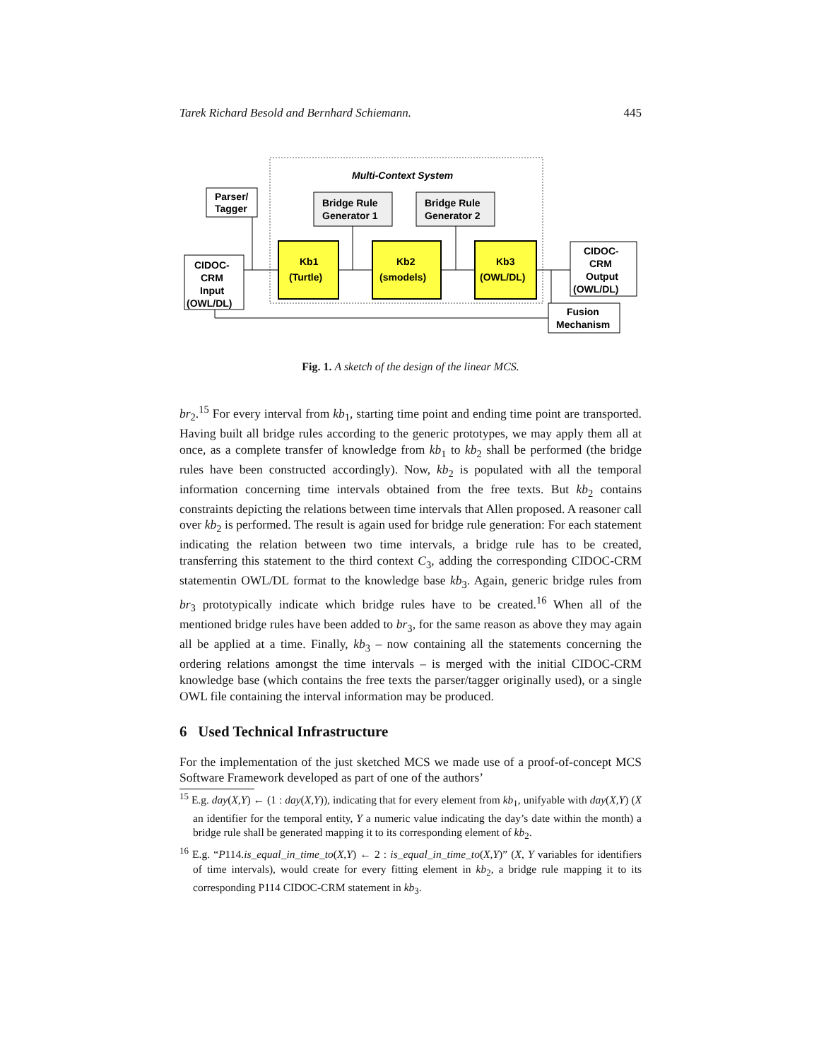Tarek Richard Besold and Bernhard Schiemann. 445
Multi-Context System
Parser/
Tagger
Bridge Rule
Generator 1
Bridge Rule
Generator 2
CIDOC-
CRM
Input
(OWL/DL)
Kb1
(Turtle)
Kb2
(smodels)
Kb3
(OWL/DL)
CIDOC-
CRM
Output
(OWL/DL)
Fusion
Mechanism
Fig. 1. A sketch of the design of the linear MCS.
br<sub>2</sub>.<sup>15</sup> For every interval from kb<sub>1</sub>, starting time point and ending time point are transported. Having built all bridge rules according to the generic prototypes, we may apply them all at once, as a complete transfer of knowledge from kb<sub>1</sub> to kb<sub>2</sub> shall be performed (the bridge rules have been constructed accordingly). Now, kb<sub>2</sub> is populated with all the temporal information concerning time intervals obtained from the free texts. But kb<sub>2</sub> contains constraints depicting the relations between time intervals that Allen proposed. A reasoner call over kb<sub>2</sub> is performed. The result is again used for bridge rule generation: For each statement indicating the relation between two time intervals, a bridge rule has to be created, transferring this statement to the third context C<sub>3</sub>, adding the corresponding CIDOC-CRM statementin OWL/DL format to the knowledge base kb<sub>3</sub>. Again, generic bridge rules from br<sub>3</sub> prototypically indicate which bridge rules have to be created.<sup>16</sup> When all of the mentioned bridge rules have been added to br<sub>3</sub>, for the same reason as above they may again all be applied at a time. Finally, kb<sub>3</sub> – now containing all the statements concerning the ordering relations amongst the time intervals – is merged with the initial CIDOC-CRM knowledge base (which contains the free texts the parser/tagger originally used), or a single OWL file containing the interval information may be produced.
6 Used Technical Infrastructure
For the implementation of the just sketched MCS we made use of a proof-of-concept MCS Software Framework developed as part of one of the authors’
<sup>15</sup> E.g. day(X,Y) ← (1 : day(X,Y)), indicating that for every element from kb<sub>1</sub>, unifyable with day(X,Y) (X an identifier for the temporal entity, Y a numeric value indicating the day’s date within the month) a bridge rule shall be generated mapping it to its corresponding element of kb<sub>2</sub>.
<sup>16</sup> E.g. “P114.is_equal_in_time_to(X,Y) ← 2 : is_equal_in_time_to(X,Y)” (X, Y variables for identifiers of time intervals), would create for every fitting element in kb<sub>2</sub>, a bridge rule mapping it to its corresponding P114 CIDOC-CRM statement in kb<sub>3</sub>.